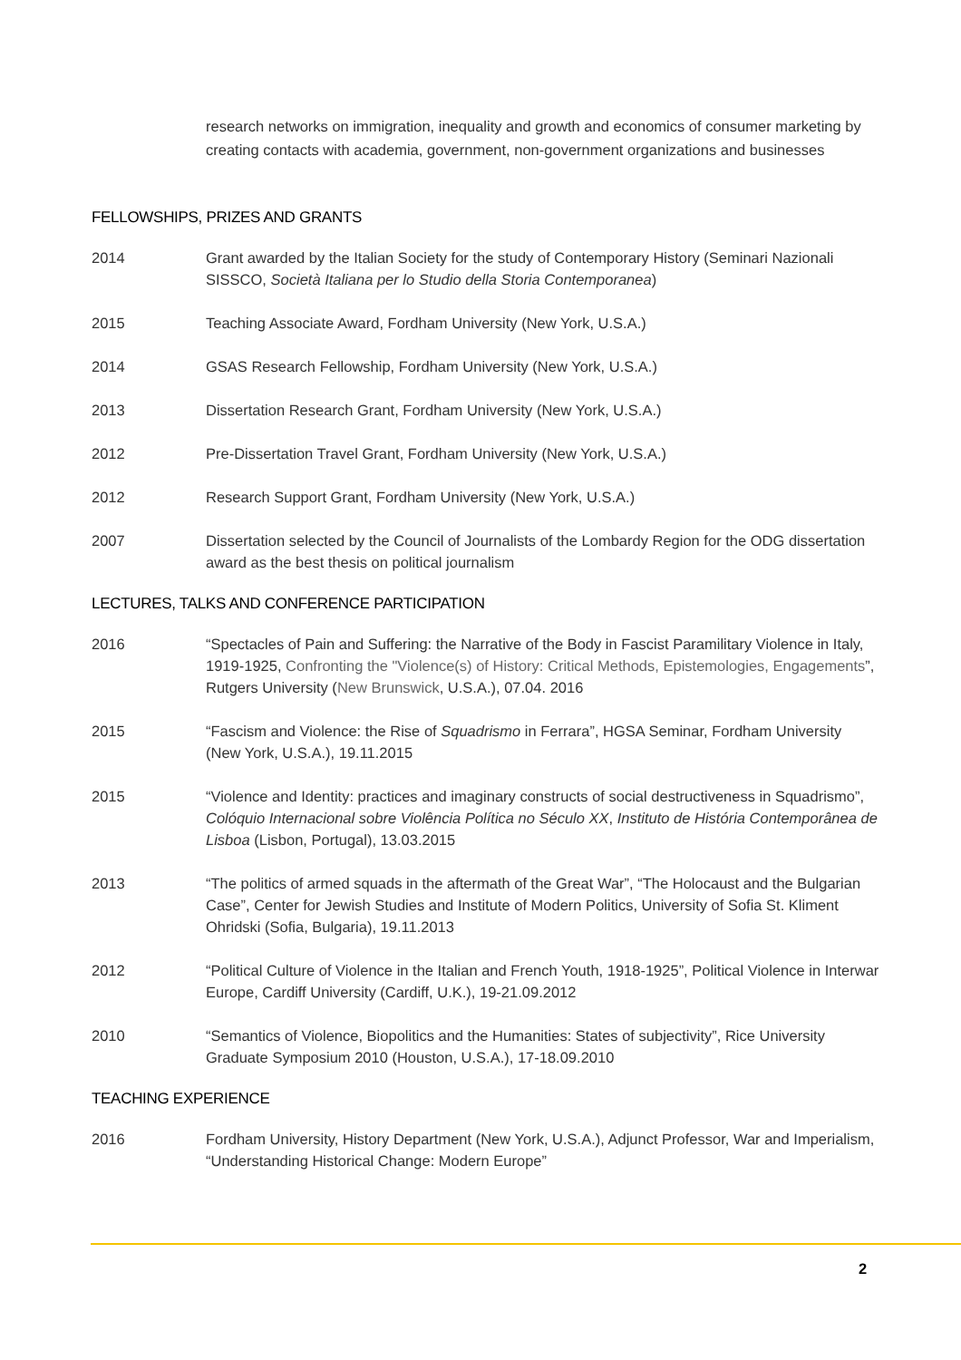research networks on immigration, inequality and growth and economics of consumer marketing by creating contacts with academia, government, non-government organizations and businesses
FELLOWSHIPS, PRIZES AND GRANTS
2014 Grant awarded by the Italian Society for the study of Contemporary History (Seminari Nazionali SISSCO, Società Italiana per lo Studio della Storia Contemporanea)
2015 Teaching Associate Award, Fordham University (New York, U.S.A.)
2014 GSAS Research Fellowship, Fordham University (New York, U.S.A.)
2013 Dissertation Research Grant, Fordham University (New York, U.S.A.)
2012 Pre-Dissertation Travel Grant, Fordham University (New York, U.S.A.)
2012 Research Support Grant, Fordham University (New York, U.S.A.)
2007 Dissertation selected by the Council of Journalists of the Lombardy Region for the ODG dissertation award as the best thesis on political journalism
LECTURES, TALKS AND CONFERENCE PARTICIPATION
2016 “Spectacles of Pain and Suffering: the Narrative of the Body in Fascist Paramilitary Violence in Italy, 1919-1925, Confronting the "Violence(s) of History: Critical Methods, Epistemologies, Engagements”, Rutgers University (New Brunswick, U.S.A.), 07.04. 2016
2015 “Fascism and Violence: the Rise of Squadrismo in Ferrara”, HGSA Seminar, Fordham University (New York, U.S.A.), 19.11.2015
2015 “Violence and Identity: practices and imaginary constructs of social destructiveness in Squadrismo”, Colóquio Internacional sobre Violência Política no Século XX, Instituto de História Contemporânea de Lisboa (Lisbon, Portugal), 13.03.2015
2013 “The politics of armed squads in the aftermath of the Great War”, “The Holocaust and the Bulgarian Case”, Center for Jewish Studies and Institute of Modern Politics, University of Sofia St. Kliment Ohridski (Sofia, Bulgaria), 19.11.2013
2012 “Political Culture of Violence in the Italian and French Youth, 1918-1925”, Political Violence in Interwar Europe, Cardiff University (Cardiff, U.K.), 19-21.09.2012
2010 “Semantics of Violence, Biopolitics and the Humanities: States of subjectivity”, Rice University Graduate Symposium 2010 (Houston, U.S.A.), 17-18.09.2010
TEACHING EXPERIENCE
2016 Fordham University, History Department (New York, U.S.A.), Adjunct Professor, War and Imperialism, “Understanding Historical Change: Modern Europe”
2